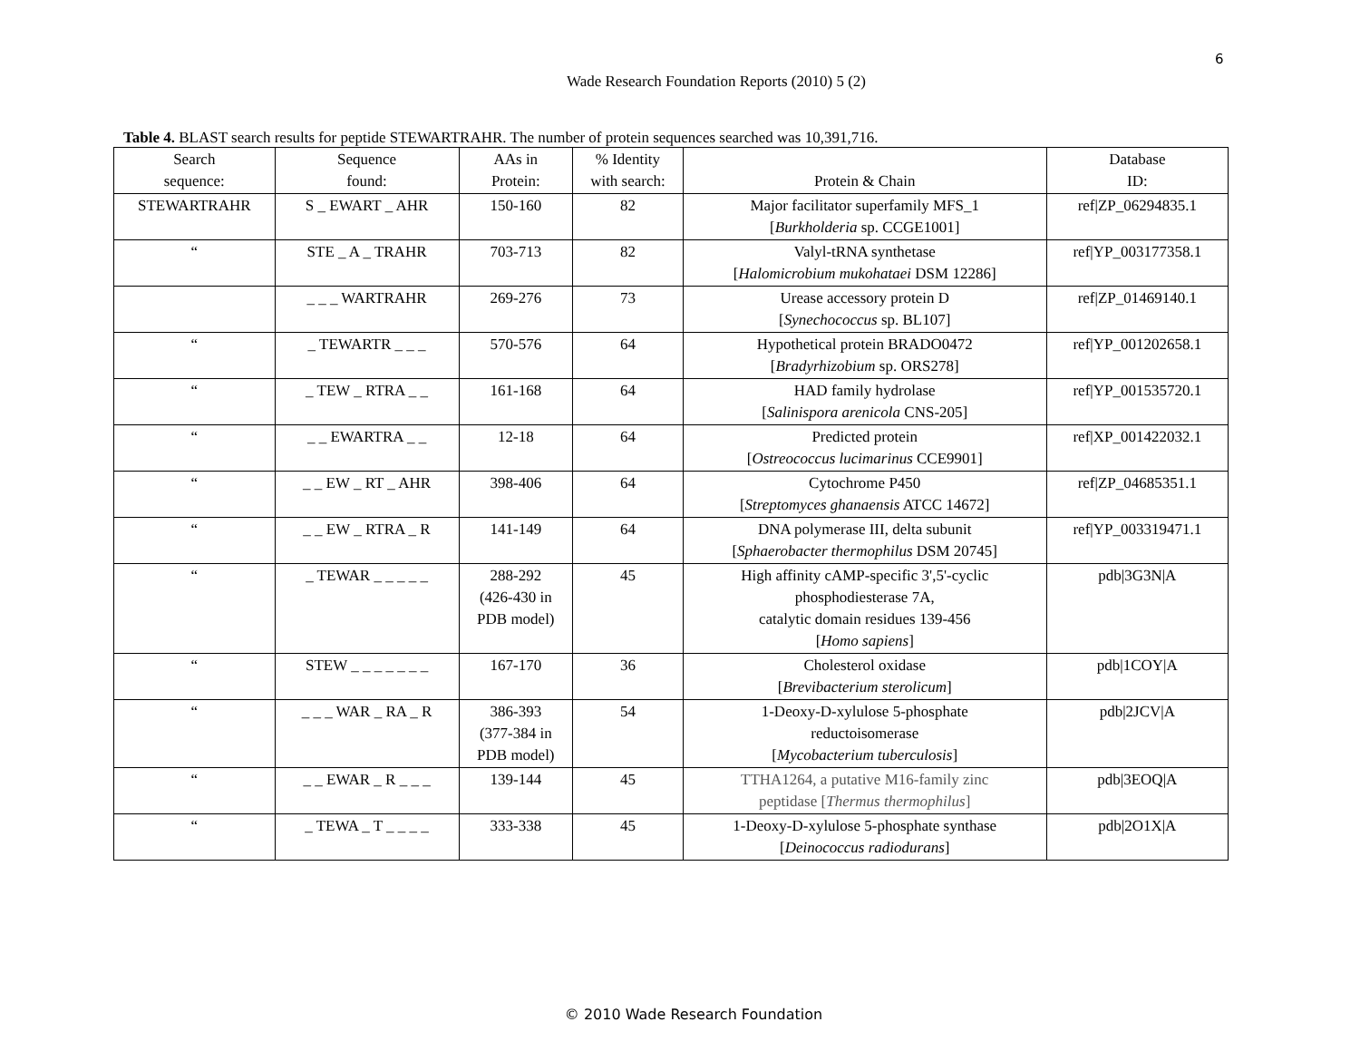6
Wade Research Foundation Reports (2010) 5 (2)
Table 4. BLAST search results for peptide STEWARTRAHR. The number of protein sequences searched was 10,391,716.
| Search sequence: | Sequence found: | AAs in Protein: | % Identity with search: | Protein & Chain | Database ID: |
| --- | --- | --- | --- | --- | --- |
| STEWARTRAHR | S _ EWART _ AHR | 150-160 | 82 | Major facilitator superfamily MFS_1 [ Burkholderia sp. CCGE1001] | ref/ZP_06294835.1 |
| “ | STE _ A _ TRAHR | 703-713 | 82 | Valyl-tRNA synthetase [ Halomicrobium mukohataei DSM 12286] | ref/YP_003177358.1 |
| | _ _ _ WARTRAHR | 269-276 | 73 | Urease accessory protein D [ Synechococcus sp. BL107] | ref/ZP_01469140.1 |
| “ | _ TEWARTR _ _ _ | 570-576 | 64 | Hypothetical protein BRADO0472 [ Bradyrhizobium sp. ORS278] | ref/YP_001202658.1 |
| “ | _ TEW _ RTRA _ _ | 161-168 | 64 | HAD family hydrolase [ Salinispora arenicola CNS-205] | ref/YP_001535720.1 |
| “ | _ _ EWARTRA _ _ | 12-18 | 64 | Predicted protein [ Ostreococcus lucimarinus CCE9901] | ref/XP_001422032.1 |
| “ | _ _ EW _ RT _ AHR | 398-406 | 64 | Cytochrome P450 [ Streptomyces ghanaensis ATCC 14672] | ref/ZP_04685351.1 |
| “ | _ _ EW _ RTRA _ R | 141-149 | 64 | DNA polymerase III, delta subunit [ Sphaerobacter thermophilus DSM 20745] | ref/YP_003319471.1 |
| “ | _ TEWAR _ _ _ _ _ | 288-292 (426-430 in PDB model) | 45 | High affinity cAMP-specific 3',5'-cyclic phosphodiesterase 7A, catalytic domain residues 139-456 [ Homo sapiens ] | pdb/3G3N/A |
| “ | STEW _ _ _ _ _ _ _ | 167-170 | 36 | Cholesterol oxidase [ Brevibacterium sterolicum ] | pdb/1COY/A |
| “ | _ _ _ WAR _ RA _ R | 386-393 (377-384 in PDB model) | 54 | 1-Deoxy-D-xylulose 5-phosphate reductoisomerase [ Mycobacterium tuberculosis ] | pdb/2JCV/A |
| “ | _ _ EWAR _ R _ _ _ | 139-144 | 45 | TTHA1264, a putative M16-family zinc peptidase [ Thermus thermophilus ] | pdb/3EOQ/A |
| “ | _ TEWA _ T _ _ _ _ | 333-338 | 45 | 1-Deoxy-D-xylulose 5-phosphate synthase [ Deinococcus radiodurans ] | pdb/2O1X/A |
© 2010 Wade Research Foundation